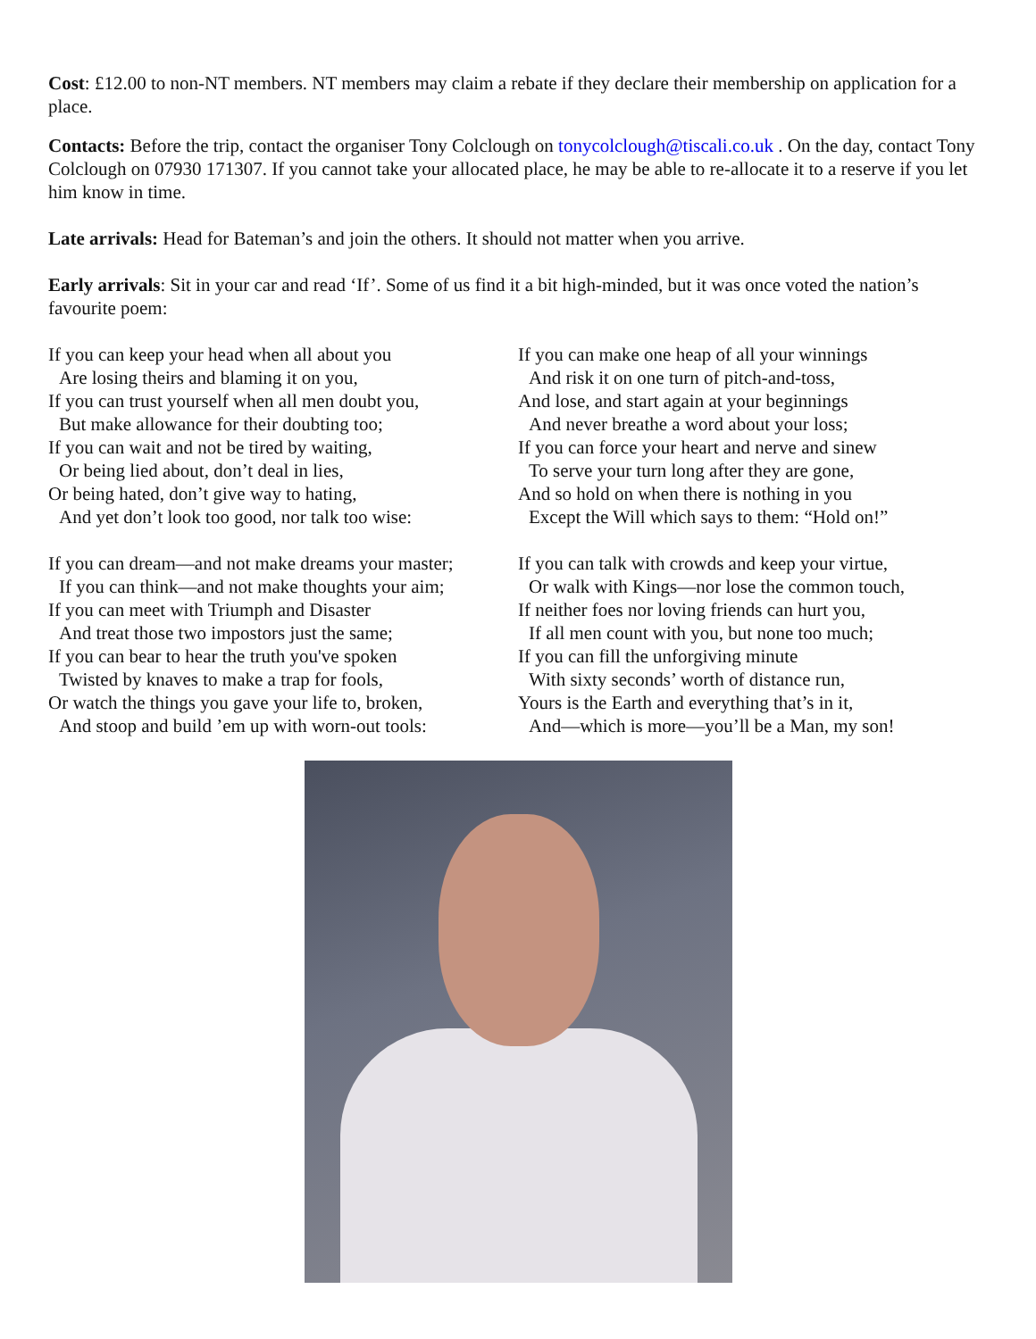Cost: £12.00 to non-NT members. NT members may claim a rebate if they declare their membership on application for a place.
Contacts: Before the trip, contact the organiser Tony Colclough on tonycolclough@tiscali.co.uk . On the day, contact Tony Colclough on 07930 171307. If you cannot take your allocated place, he may be able to re-allocate it to a reserve if you let him know in time.
Late arrivals: Head for Bateman’s and join the others. It should not matter when you arrive.
Early arrivals: Sit in your car and read ‘If’. Some of us find it a bit high-minded, but it was once voted the nation’s favourite poem:
If you can keep your head when all about you
Are losing theirs and blaming it on you,
If you can trust yourself when all men doubt you,
But make allowance for their doubting too;
If you can wait and not be tired by waiting,
Or being lied about, don’t deal in lies,
Or being hated, don’t give way to hating,
And yet don’t look too good, nor talk too wise:
If you can dream—and not make dreams your master;
If you can think—and not make thoughts your aim;
If you can meet with Triumph and Disaster
And treat those two impostors just the same;
If you can bear to hear the truth you've spoken
Twisted by knaves to make a trap for fools,
Or watch the things you gave your life to, broken,
And stoop and build ’em up with worn-out tools:
If you can make one heap of all your winnings
And risk it on one turn of pitch-and-toss,
And lose, and start again at your beginnings
And never breathe a word about your loss;
If you can force your heart and nerve and sinew
To serve your turn long after they are gone,
And so hold on when there is nothing in you
Except the Will which says to them: “Hold on!”
If you can talk with crowds and keep your virtue,
Or walk with Kings—nor lose the common touch,
If neither foes nor loving friends can hurt you,
If all men count with you, but none too much;
If you can fill the unforgiving minute
With sixty seconds’ worth of distance run,
Yours is the Earth and everything that’s in it,
And—which is more—you’ll be a Man, my son!